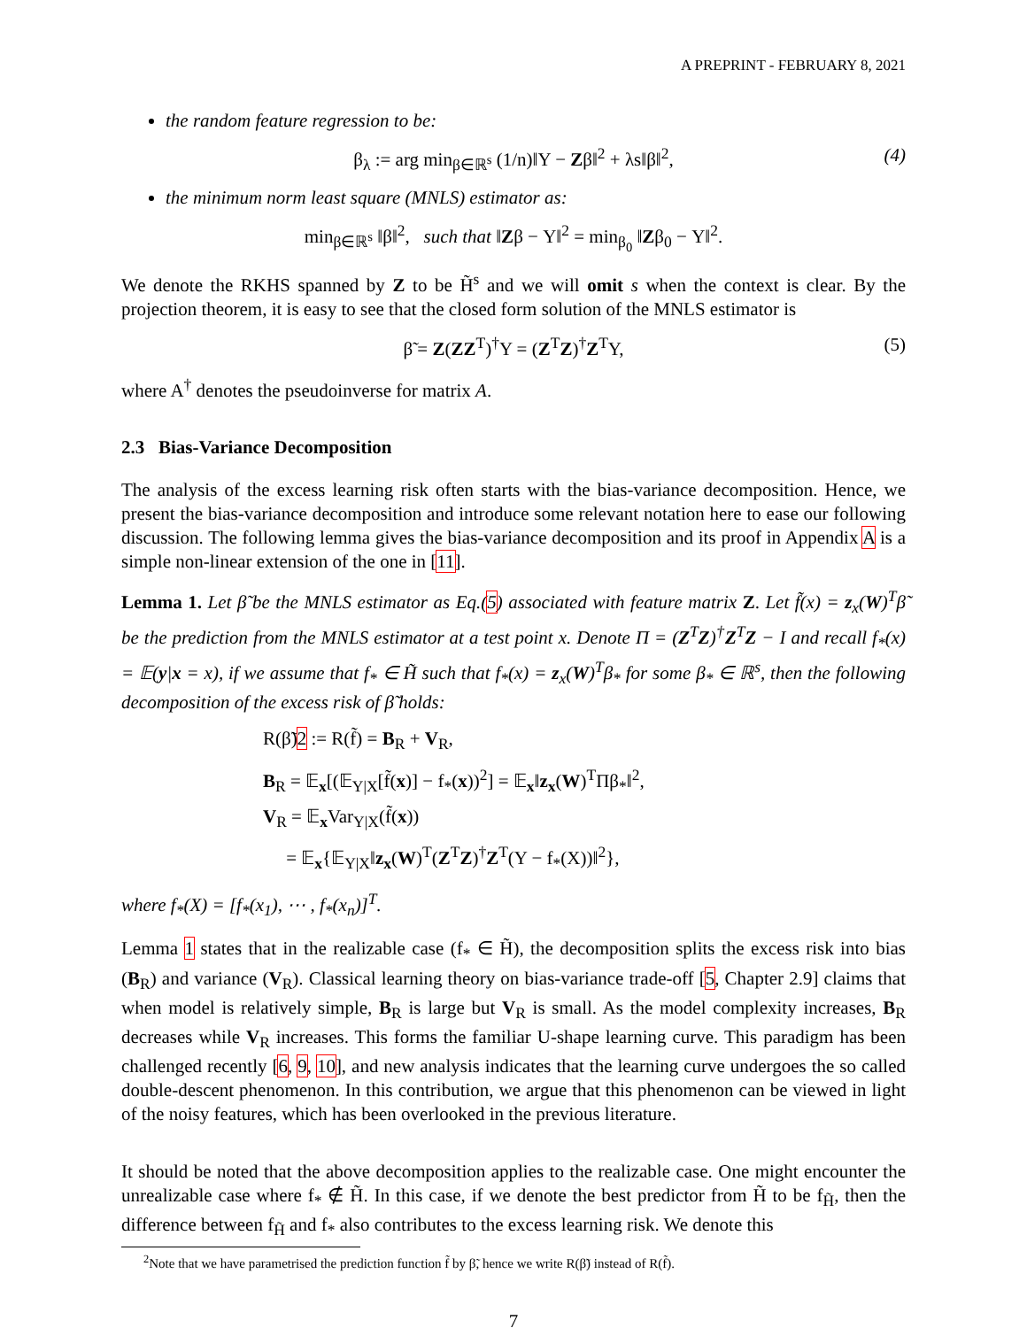A PREPRINT - FEBRUARY 8, 2021
the random feature regression to be:
β<sub>λ</sub> := arg min<sub>β∈ℝ<sup>s</sup></sub> (1/n)‖Y − Zβ‖<sup>2</sup> + λs‖β‖<sup>2</sup>, (4)
the minimum norm least square (MNLS) estimator as:
min<sub>β∈ℝ<sup>s</sup></sub> ‖β‖<sup>2</sup>, such that ‖Zβ − Y‖<sup>2</sup> = min<sub>β<sub>0</sub></sub> ‖Zβ<sub>0</sub> − Y‖<sup>2</sup>.
We denote the RKHS spanned by Z to be H̃<sup>s</sup> and we will omit s when the context is clear. By the projection theorem, it is easy to see that the closed form solution of the MNLS estimator is
β̃ = Z(ZZ<sup>T</sup>)<sup>†</sup>Y = (Z<sup>T</sup>Z)<sup>†</sup>Z<sup>T</sup>Y, (5)
where A<sup>†</sup> denotes the pseudoinverse for matrix A.
2.3 Bias-Variance Decomposition
The analysis of the excess learning risk often starts with the bias-variance decomposition. Hence, we present the bias-variance decomposition and introduce some relevant notation here to ease our following discussion. The following lemma gives the bias-variance decomposition and its proof in Appendix A is a simple non-linear extension of the one in [11].
Lemma 1. Let β̃ be the MNLS estimator as Eq.(5) associated with feature matrix Z. Let f̃(x) = z<sub>x</sub>(W)<sup>T</sup>β̃ be the prediction from the MNLS estimator at a test point x. Denote Π = (Z<sup>T</sup>Z)<sup>†</sup>Z<sup>T</sup>Z − I and recall f<sub>*</sub>(x) = 𝔼(y|x = x), if we assume that f<sub>*</sub> ∈ H̃ such that f<sub>*</sub>(x) = z<sub>x</sub>(W)<sup>T</sup>β<sub>*</sub> for some β<sub>*</sub> ∈ ℝ<sup>s</sup>, then the following decomposition of the excess risk of β̃ holds:
R(β̃)2 := R(f̃) = B<sub>R</sub> + V<sub>R</sub>,
B<sub>R</sub> = 𝔼<sub>x</sub>[(𝔼<sub>Y|X</sub>[f̃(x)] − f<sub>*</sub>(x))<sup>2</sup>] = 𝔼<sub>x</sub>‖z<sub>x</sub>(W)<sup>T</sup>Πβ<sub>*</sub>‖<sup>2</sup>,
V<sub>R</sub> = 𝔼<sub>x</sub>Var<sub>Y|X</sub>(f̃(x))
= 𝔼<sub>x</sub>{𝔼<sub>Y|X</sub>‖z<sub>x</sub>(W)<sup>T</sup>(Z<sup>T</sup>Z)<sup>†</sup>Z<sup>T</sup>(Y − f<sub>*</sub>(X))‖<sup>2</sup>},
where f<sub>*</sub>(X) = [f<sub>*</sub>(x<sub>1</sub>), ⋯ , f<sub>*</sub>(x<sub>n</sub>)]<sup>T</sup>.
Lemma 1 states that in the realizable case (f<sub>*</sub> ∈ H̃), the decomposition splits the excess risk into bias (B<sub>R</sub>) and variance (V<sub>R</sub>). Classical learning theory on bias-variance trade-off [5, Chapter 2.9] claims that when model is relatively simple, B<sub>R</sub> is large but V<sub>R</sub> is small. As the model complexity increases, B<sub>R</sub> decreases while V<sub>R</sub> increases. This forms the familiar U-shape learning curve. This paradigm has been challenged recently [6, 9, 10], and new analysis indicates that the learning curve undergoes the so called double-descent phenomenon. In this contribution, we argue that this phenomenon can be viewed in light of the noisy features, which has been overlooked in the previous literature.
It should be noted that the above decomposition applies to the realizable case. One might encounter the unrealizable case where f<sub>*</sub> ∉ H̃. In this case, if we denote the best predictor from H̃ to be f<sub>H̃</sub>, then the difference between f<sub>H̃</sub> and f<sub>*</sub> also contributes to the excess learning risk. We denote this
<sup>2</sup> Note that we have parametrised the prediction function f̃ by β̃, hence we write R(β̃) instead of R(f̃).
7